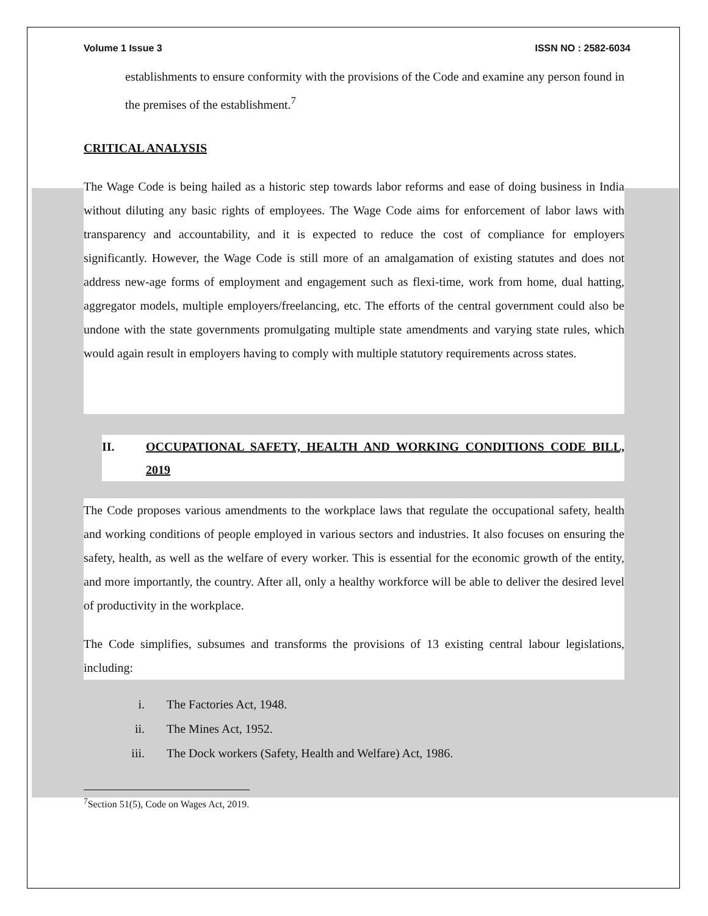Volume 1 Issue 3 ISSN NO : 2582-6034
establishments to ensure conformity with the provisions of the Code and examine any person found in the premises of the establishment.<sup>7</sup>
CRITICAL ANALYSIS
The Wage Code is being hailed as a historic step towards labor reforms and ease of doing business in India without diluting any basic rights of employees. The Wage Code aims for enforcement of labor laws with transparency and accountability, and it is expected to reduce the cost of compliance for employers significantly. However, the Wage Code is still more of an amalgamation of existing statutes and does not address new-age forms of employment and engagement such as flexi-time, work from home, dual hatting, aggregator models, multiple employers/freelancing, etc. The efforts of the central government could also be undone with the state governments promulgating multiple state amendments and varying state rules, which would again result in employers having to comply with multiple statutory requirements across states.
II. OCCUPATIONAL SAFETY, HEALTH AND WORKING CONDITIONS CODE BILL, 2019
The Code proposes various amendments to the workplace laws that regulate the occupational safety, health and working conditions of people employed in various sectors and industries. It also focuses on ensuring the safety, health, as well as the welfare of every worker. This is essential for the economic growth of the entity, and more importantly, the country. After all, only a healthy workforce will be able to deliver the desired level of productivity in the workplace.
The Code simplifies, subsumes and transforms the provisions of 13 existing central labour legislations, including:
i. The Factories Act, 1948.
ii. The Mines Act, 1952.
iii. The Dock workers (Safety, Health and Welfare) Act, 1986.
<sup>7</sup> Section 51(5), Code on Wages Act, 2019.